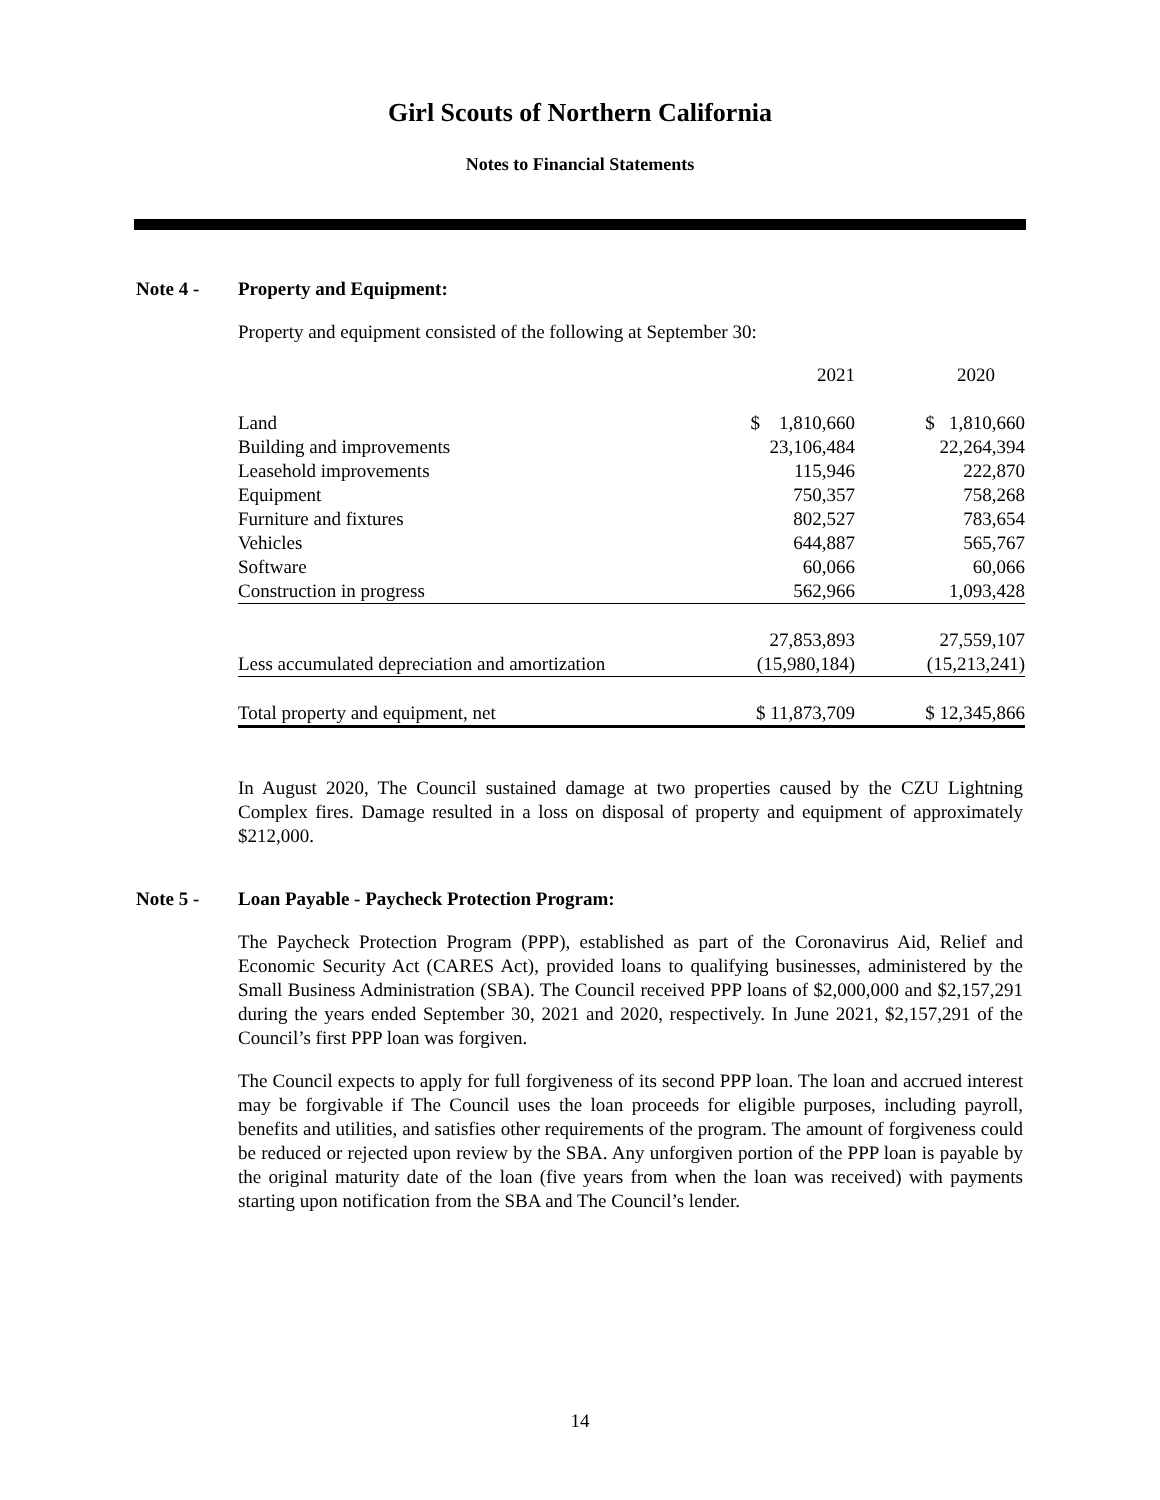Girl Scouts of Northern California
Notes to Financial Statements
Note 4 - Property and Equipment:
Property and equipment consisted of the following at September 30:
| | 2021 | 2020 |
| Land | $ 1,810,660 | $ 1,810,660 |
| Building and improvements | 23,106,484 | 22,264,394 |
| Leasehold improvements | 115,946 | 222,870 |
| Equipment | 750,357 | 758,268 |
| Furniture and fixtures | 802,527 | 783,654 |
| Vehicles | 644,887 | 565,767 |
| Software | 60,066 | 60,066 |
| Construction in progress | 562,966 | 1,093,428 |
| | 27,853,893 | 27,559,107 |
| Less accumulated depreciation and amortization | (15,980,184) | (15,213,241) |
| Total property and equipment, net | $ 11,873,709 | $ 12,345,866 |
In August 2020, The Council sustained damage at two properties caused by the CZU Lightning Complex fires. Damage resulted in a loss on disposal of property and equipment of approximately $212,000.
Note 5 - Loan Payable - Paycheck Protection Program:
The Paycheck Protection Program (PPP), established as part of the Coronavirus Aid, Relief and Economic Security Act (CARES Act), provided loans to qualifying businesses, administered by the Small Business Administration (SBA). The Council received PPP loans of $2,000,000 and $2,157,291 during the years ended September 30, 2021 and 2020, respectively. In June 2021, $2,157,291 of the Council’s first PPP loan was forgiven.
The Council expects to apply for full forgiveness of its second PPP loan. The loan and accrued interest may be forgivable if The Council uses the loan proceeds for eligible purposes, including payroll, benefits and utilities, and satisfies other requirements of the program. The amount of forgiveness could be reduced or rejected upon review by the SBA. Any unforgiven portion of the PPP loan is payable by the original maturity date of the loan (five years from when the loan was received) with payments starting upon notification from the SBA and The Council’s lender.
14